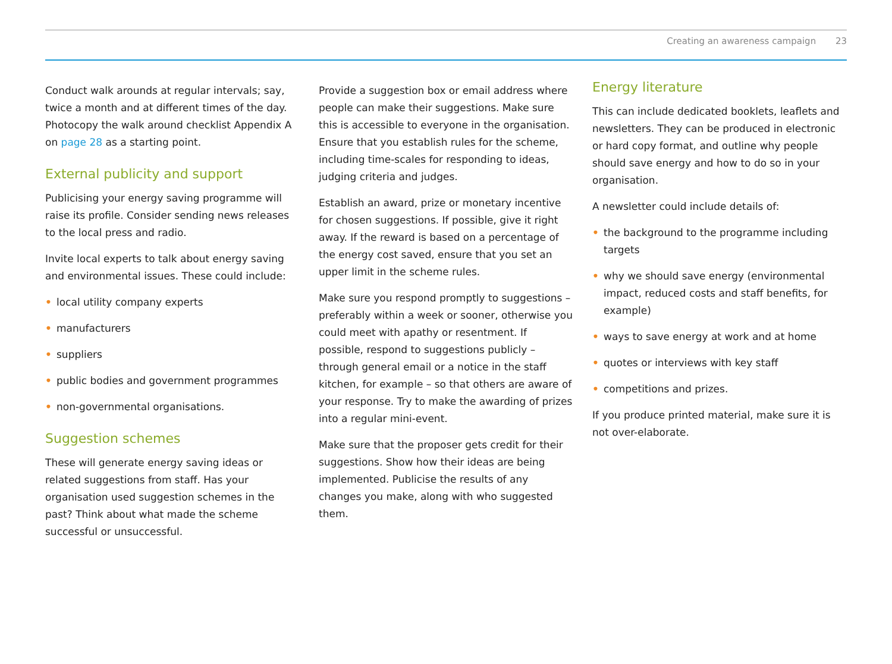Creating an awareness campaign 23
Conduct walk arounds at regular intervals; say, twice a month and at different times of the day. Photocopy the walk around checklist Appendix A on page 28 as a starting point.
External publicity and support
Publicising your energy saving programme will raise its profile. Consider sending news releases to the local press and radio.
Invite local experts to talk about energy saving and environmental issues. These could include:
• local utility company experts
• manufacturers
• suppliers
• public bodies and government programmes
• non-governmental organisations.
Suggestion schemes
These will generate energy saving ideas or related suggestions from staff. Has your organisation used suggestion schemes in the past? Think about what made the scheme successful or unsuccessful.
Provide a suggestion box or email address where people can make their suggestions. Make sure this is accessible to everyone in the organisation. Ensure that you establish rules for the scheme, including time-scales for responding to ideas, judging criteria and judges.
Establish an award, prize or monetary incentive for chosen suggestions. If possible, give it right away. If the reward is based on a percentage of the energy cost saved, ensure that you set an upper limit in the scheme rules.
Make sure you respond promptly to suggestions – preferably within a week or sooner, otherwise you could meet with apathy or resentment. If possible, respond to suggestions publicly – through general email or a notice in the staff kitchen, for example – so that others are aware of your response. Try to make the awarding of prizes into a regular mini-event.
Make sure that the proposer gets credit for their suggestions. Show how their ideas are being implemented. Publicise the results of any changes you make, along with who suggested them.
Energy literature
This can include dedicated booklets, leaflets and newsletters. They can be produced in electronic or hard copy format, and outline why people should save energy and how to do so in your organisation.
A newsletter could include details of:
• the background to the programme including targets
• why we should save energy (environmental impact, reduced costs and staff benefits, for example)
• ways to save energy at work and at home
• quotes or interviews with key staff
• competitions and prizes.
If you produce printed material, make sure it is not over-elaborate.